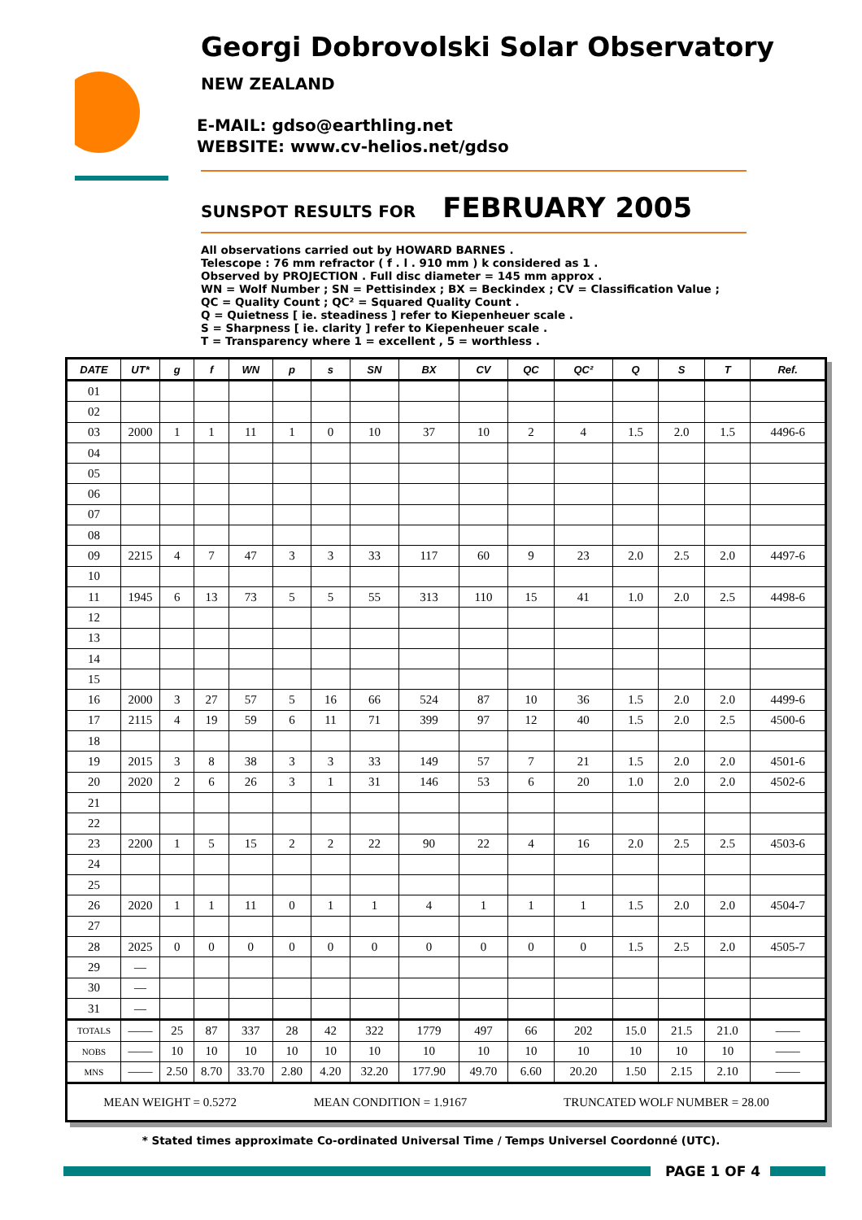Georgi Dobrovolski Solar Observatory
NEW ZEALAND
E-MAIL: gdso@earthling.net
WEBSITE: www.cv-helios.net/gdso
SUNSPOT RESULTS FOR FEBRUARY 2005
All observations carried out by HOWARD BARNES .
Telescope : 76 mm refractor ( f . l . 910 mm ) k considered as 1 .
Observed by PROJECTION . Full disc diameter = 145 mm approx .
WN = Wolf Number ; SN = Pettisindex ; BX = Beckindex ; CV = Classification Value ;
QC = Quality Count ; QC² = Squared Quality Count .
Q = Quietness [ ie. steadiness ] refer to Kiepenheuer scale .
S = Sharpness [ ie. clarity ] refer to Kiepenheuer scale .
T = Transparency where 1 = excellent , 5 = worthless .
| DATE | UT* | g | f | WN | p | s | SN | BX | CV | QC | QC² | Q | S | T | Ref. |
| --- | --- | --- | --- | --- | --- | --- | --- | --- | --- | --- | --- | --- | --- | --- | --- |
| 01 | | | | | | | | | | | | | | | |
| 02 | | | | | | | | | | | | | | | |
| 03 | 2000 | 1 | 1 | 11 | 1 | 0 | 10 | 37 | 10 | 2 | 4 | 1.5 | 2.0 | 1.5 | 4496-6 |
| 04 | | | | | | | | | | | | | | | |
| 05 | | | | | | | | | | | | | | | |
| 06 | | | | | | | | | | | | | | | |
| 07 | | | | | | | | | | | | | | | |
| 08 | | | | | | | | | | | | | | | |
| 09 | 2215 | 4 | 7 | 47 | 3 | 3 | 33 | 117 | 60 | 9 | 23 | 2.0 | 2.5 | 2.0 | 4497-6 |
| 10 | | | | | | | | | | | | | | | |
| 11 | 1945 | 6 | 13 | 73 | 5 | 5 | 55 | 313 | 110 | 15 | 41 | 1.0 | 2.0 | 2.5 | 4498-6 |
| 12 | | | | | | | | | | | | | | | |
| 13 | | | | | | | | | | | | | | | |
| 14 | | | | | | | | | | | | | | | |
| 15 | | | | | | | | | | | | | | | |
| 16 | 2000 | 3 | 27 | 57 | 5 | 16 | 66 | 524 | 87 | 10 | 36 | 1.5 | 2.0 | 2.0 | 4499-6 |
| 17 | 2115 | 4 | 19 | 59 | 6 | 11 | 71 | 399 | 97 | 12 | 40 | 1.5 | 2.0 | 2.5 | 4500-6 |
| 18 | | | | | | | | | | | | | | | |
| 19 | 2015 | 3 | 8 | 38 | 3 | 3 | 33 | 149 | 57 | 7 | 21 | 1.5 | 2.0 | 2.0 | 4501-6 |
| 20 | 2020 | 2 | 6 | 26 | 3 | 1 | 31 | 146 | 53 | 6 | 20 | 1.0 | 2.0 | 2.0 | 4502-6 |
| 21 | | | | | | | | | | | | | | | |
| 22 | | | | | | | | | | | | | | | |
| 23 | 2200 | 1 | 5 | 15 | 2 | 2 | 22 | 90 | 22 | 4 | 16 | 2.0 | 2.5 | 2.5 | 4503-6 |
| 24 | | | | | | | | | | | | | | | |
| 25 | | | | | | | | | | | | | | | |
| 26 | 2020 | 1 | 1 | 11 | 0 | 1 | 1 | 4 | 1 | 1 | 1 | 1.5 | 2.0 | 2.0 | 4504-7 |
| 27 | | | | | | | | | | | | | | | |
| 28 | 2025 | 0 | 0 | 0 | 0 | 0 | 0 | 0 | 0 | 0 | 0 | 1.5 | 2.5 | 2.0 | 4505-7 |
| 29 | — | | | | | | | | | | | | | | |
| 30 | — | | | | | | | | | | | | | | |
| 31 | — | | | | | | | | | | | | | | |
| TOTALS | —— | 25 | 87 | 337 | 28 | 42 | 322 | 1779 | 497 | 66 | 202 | 15.0 | 21.5 | 21.0 | —— |
| NOBS | —— | 10 | 10 | 10 | 10 | 10 | 10 | 10 | 10 | 10 | 10 | 10 | 10 | 10 | —— |
| MNS | —— | 2.50 | 8.70 | 33.70 | 2.80 | 4.20 | 32.20 | 177.90 | 49.70 | 6.60 | 20.20 | 1.50 | 2.15 | 2.10 | —— |
| MEAN WEIGHT = 0.5272 | | | | | MEAN CONDITION = 1.9167 | | | | | TRUNCATED WOLF NUMBER = 28.00 | | | | | |
* Stated times approximate Co-ordinated Universal Time / Temps Universel Coordonné (UTC).
PAGE 1 OF 4